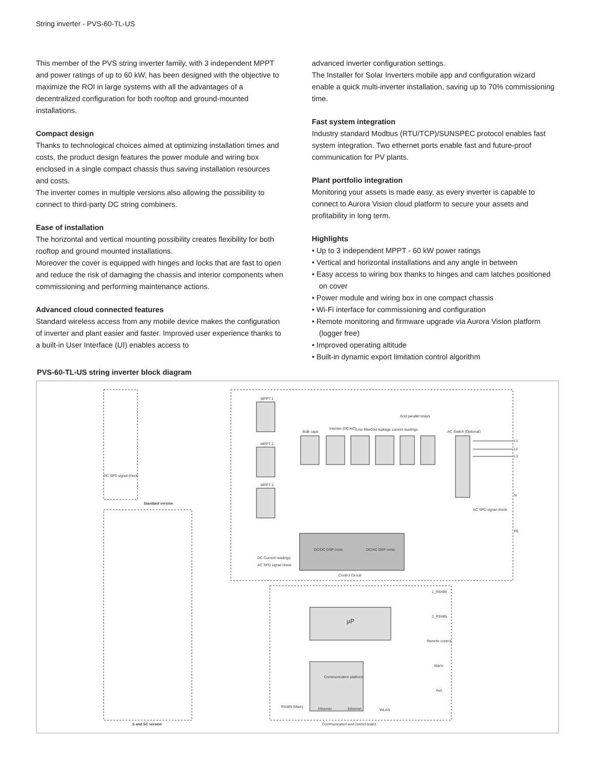String inverter - PVS-60-TL-US
This member of the PVS string inverter family, with 3 independent MPPT and power ratings of up to 60 kW, has been designed with the objective to maximize the ROI in large systems with all the advantages of a decentralized configuration for both rooftop and ground-mounted installations.
Compact design
Thanks to technological choices aimed at optimizing installation times and costs, the product design features the power module and wiring box enclosed in a single compact chassis thus saving installation resources and costs.
The inverter comes in multiple versions also allowing the possibility to connect to third-party DC string combiners.
Ease of installation
The horizontal and vertical mounting possibility creates flexibility for both rooftop and ground mounted installations.
Moreover the cover is equipped with hinges and locks that are fast to open and reduce the risk of damaging the chassis and interior components when commissioning and performing maintenance actions.
Advanced cloud connected features
Standard wireless access from any mobile device makes the configuration of inverter and plant easier and faster. Improved user experience thanks to a built-in User Interface (UI) enables access to
advanced inverter configuration settings.
The Installer for Solar Inverters mobile app and configuration wizard enable a quick multi-inverter installation, saving up to 70% commissioning time.
Fast system integration
Industry standard Modbus (RTU/TCP)/SUNSPEC protocol enables fast system integration. Two ethernet ports enable fast and future-proof communication for PV plants.
Plant portfolio integration
Monitoring your assets is made easy, as every inverter is capable to connect to Aurora Vision cloud platform to secure your assets and profitability in long term.
Highlights
• Up to 3 independent MPPT - 60 kW power ratings
• Vertical and horizontal installations and any angle in between
• Easy access to wiring box thanks to hinges and cam latches positioned on cover
• Power module and wiring box in one compact chassis
• Wi-Fi interface for commissioning and configuration
• Remote monitoring and firmware upgrade via Aurora Vision platform (logger free)
• Improved operating altitude
• Built-in dynamic export limitation control algorithm
PVS-60-TL-US string inverter block diagram
Standard version
S and SC version
MPPT 1
MPPT 2
MPPT 3
Bulk caps
Inverter (DC/AC) Line filter Grid leakage current readings
Grid parallel relays
AC Switch (Optional)
L1
L2
L3
N
PE
DC/DC DSP contr. DC/AC DSP contr.
DC Current readings
AC SPD signal check
Control Circuit
µP
Communication platform
RS485 (Main) Ethernet Ethernet WLAN
1_RS485
2_RS485
Remote control
Alarm
Aux
Communication and control board
DC SPD signal check
AC SPD signal check